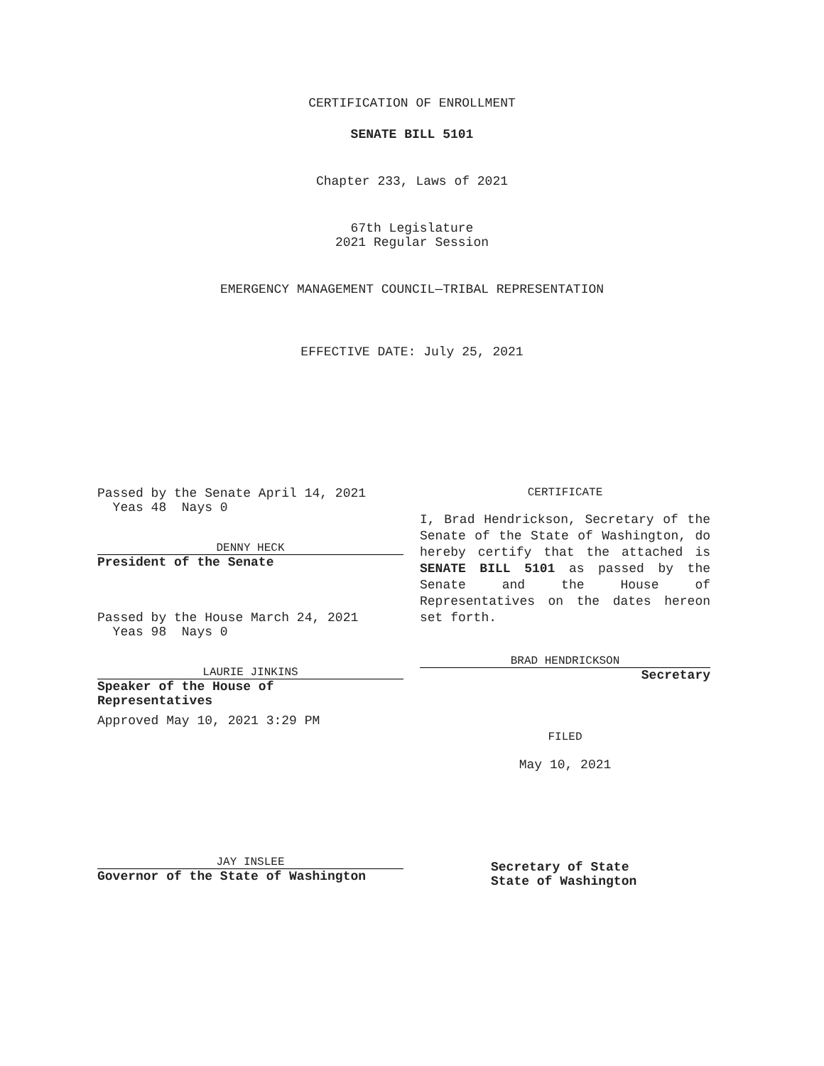CERTIFICATION OF ENROLLMENT
SENATE BILL 5101
Chapter 233, Laws of 2021
67th Legislature
2021 Regular Session
EMERGENCY MANAGEMENT COUNCIL—TRIBAL REPRESENTATION
EFFECTIVE DATE: July 25, 2021
Passed by the Senate April 14, 2021
Yeas 48 Nays 0
DENNY HECK
President of the Senate
Passed by the House March 24, 2021
Yeas 98 Nays 0
LAURIE JINKINS
Speaker of the House of
Representatives
Approved May 10, 2021 3:29 PM
JAY INSLEE
Governor of the State of Washington
CERTIFICATE
I, Brad Hendrickson, Secretary of the Senate of the State of Washington, do hereby certify that the attached is SENATE BILL 5101 as passed by the Senate and the House of Representatives on the dates hereon set forth.
BRAD HENDRICKSON
Secretary
FILED
May 10, 2021
Secretary of State
State of Washington